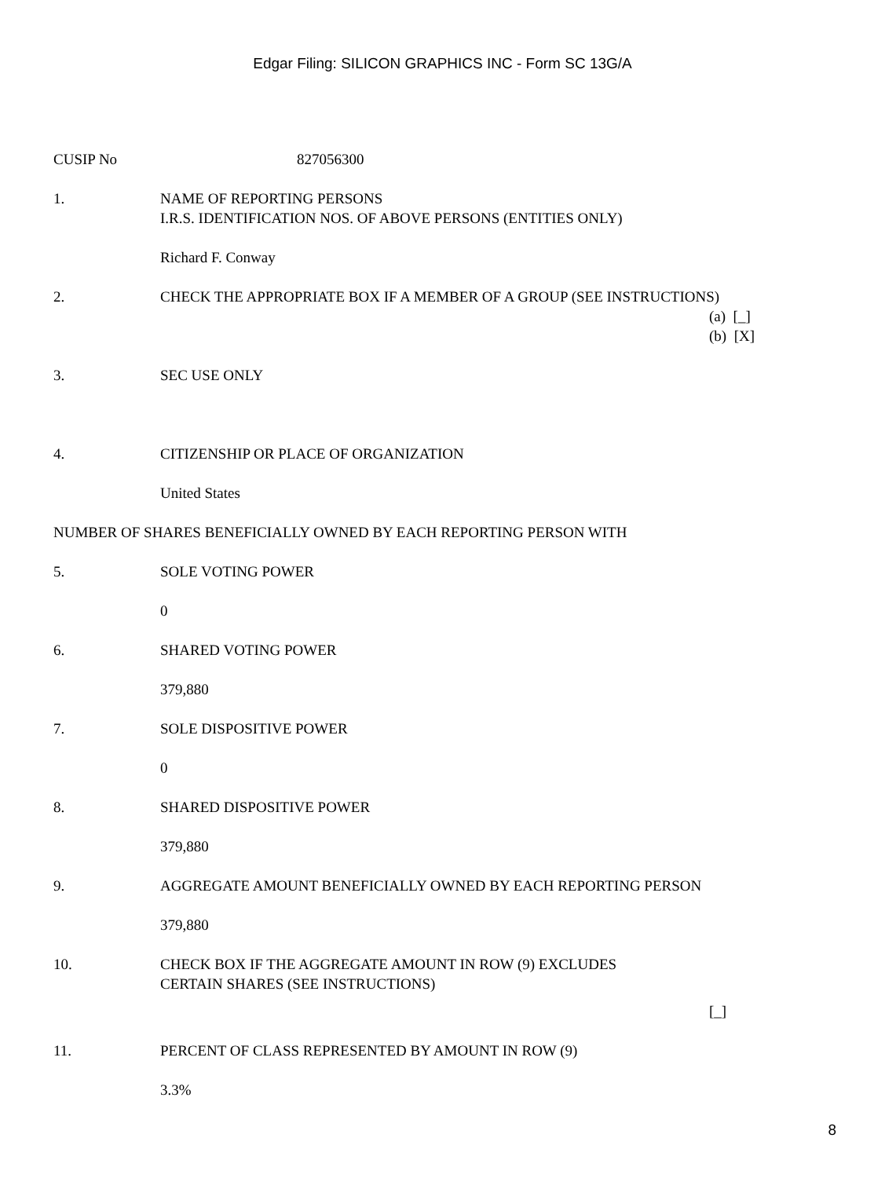Edgar Filing: SILICON GRAPHICS INC - Form SC 13G/A
CUSIP No 827056300
1. NAME OF REPORTING PERSONS
I.R.S. IDENTIFICATION NOS. OF ABOVE PERSONS (ENTITIES ONLY)
Richard F. Conway
2. CHECK THE APPROPRIATE BOX IF A MEMBER OF A GROUP (SEE INSTRUCTIONS)
(a) [_]
(b) [X]
3. SEC USE ONLY
4. CITIZENSHIP OR PLACE OF ORGANIZATION
United States
NUMBER OF SHARES BENEFICIALLY OWNED BY EACH REPORTING PERSON WITH
5. SOLE VOTING POWER
0
6. SHARED VOTING POWER
379,880
7. SOLE DISPOSITIVE POWER
0
8. SHARED DISPOSITIVE POWER
379,880
9. AGGREGATE AMOUNT BENEFICIALLY OWNED BY EACH REPORTING PERSON
379,880
10. CHECK BOX IF THE AGGREGATE AMOUNT IN ROW (9) EXCLUDES
CERTAIN SHARES (SEE INSTRUCTIONS)
[_]
11. PERCENT OF CLASS REPRESENTED BY AMOUNT IN ROW (9)
3.3%
8